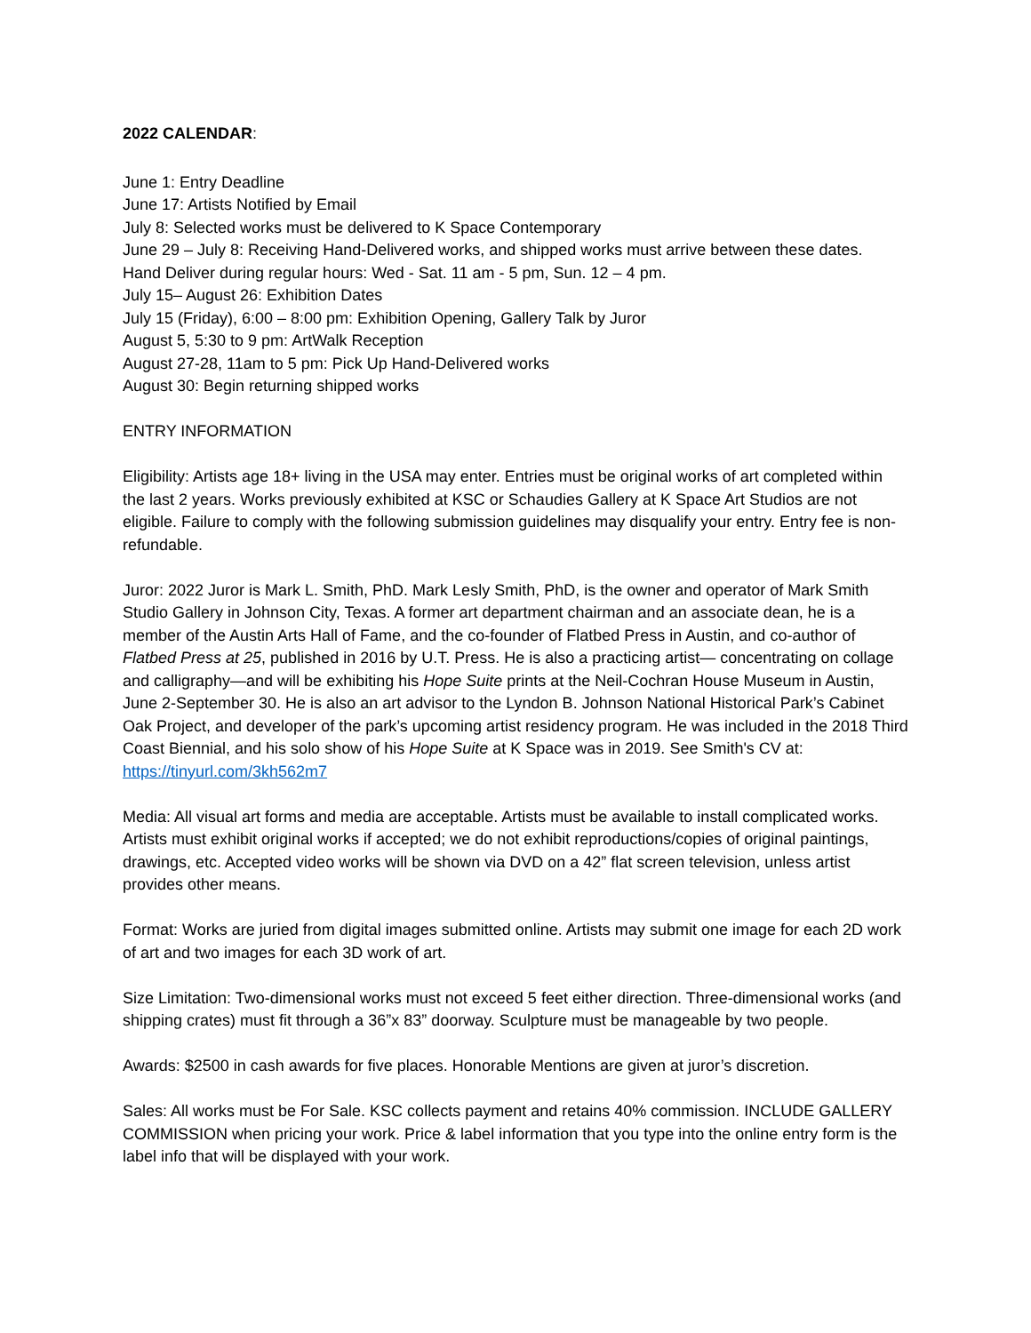2022 CALENDAR:
June 1: Entry Deadline
June 17: Artists Notified by Email
July 8: Selected works must be delivered to K Space Contemporary
June 29 – July 8: Receiving Hand-Delivered works, and shipped works must arrive between these dates.
Hand Deliver during regular hours: Wed - Sat. 11 am - 5 pm, Sun. 12 – 4 pm.
July 15– August 26: Exhibition Dates
July 15 (Friday), 6:00 – 8:00 pm: Exhibition Opening, Gallery Talk by Juror
August 5, 5:30 to 9 pm: ArtWalk Reception
August 27-28, 11am to 5 pm: Pick Up Hand-Delivered works
August 30: Begin returning shipped works
ENTRY INFORMATION
Eligibility: Artists age 18+ living in the USA may enter. Entries must be original works of art completed within the last 2 years. Works previously exhibited at KSC or Schaudies Gallery at K Space Art Studios are not eligible. Failure to comply with the following submission guidelines may disqualify your entry. Entry fee is non-refundable.
Juror: 2022 Juror is Mark L. Smith, PhD. Mark Lesly Smith, PhD, is the owner and operator of Mark Smith Studio Gallery in Johnson City, Texas. A former art department chairman and an associate dean, he is a member of the Austin Arts Hall of Fame, and the co-founder of Flatbed Press in Austin, and co-author of Flatbed Press at 25, published in 2016 by U.T. Press. He is also a practicing artist— concentrating on collage and calligraphy—and will be exhibiting his Hope Suite prints at the Neil-Cochran House Museum in Austin, June 2-September 30. He is also an art advisor to the Lyndon B. Johnson National Historical Park’s Cabinet Oak Project, and developer of the park’s upcoming artist residency program. He was included in the 2018 Third Coast Biennial, and his solo show of his Hope Suite at K Space was in 2019. See Smith's CV at: https://tinyurl.com/3kh562m7
Media: All visual art forms and media are acceptable. Artists must be available to install complicated works. Artists must exhibit original works if accepted; we do not exhibit reproductions/copies of original paintings, drawings, etc. Accepted video works will be shown via DVD on a 42” flat screen television, unless artist provides other means.
Format: Works are juried from digital images submitted online. Artists may submit one image for each 2D work of art and two images for each 3D work of art.
Size Limitation: Two-dimensional works must not exceed 5 feet either direction. Three-dimensional works (and shipping crates) must fit through a 36”x 83” doorway. Sculpture must be manageable by two people.
Awards: $2500 in cash awards for five places. Honorable Mentions are given at juror’s discretion.
Sales: All works must be For Sale. KSC collects payment and retains 40% commission. INCLUDE GALLERY COMMISSION when pricing your work. Price & label information that you type into the online entry form is the label info that will be displayed with your work.